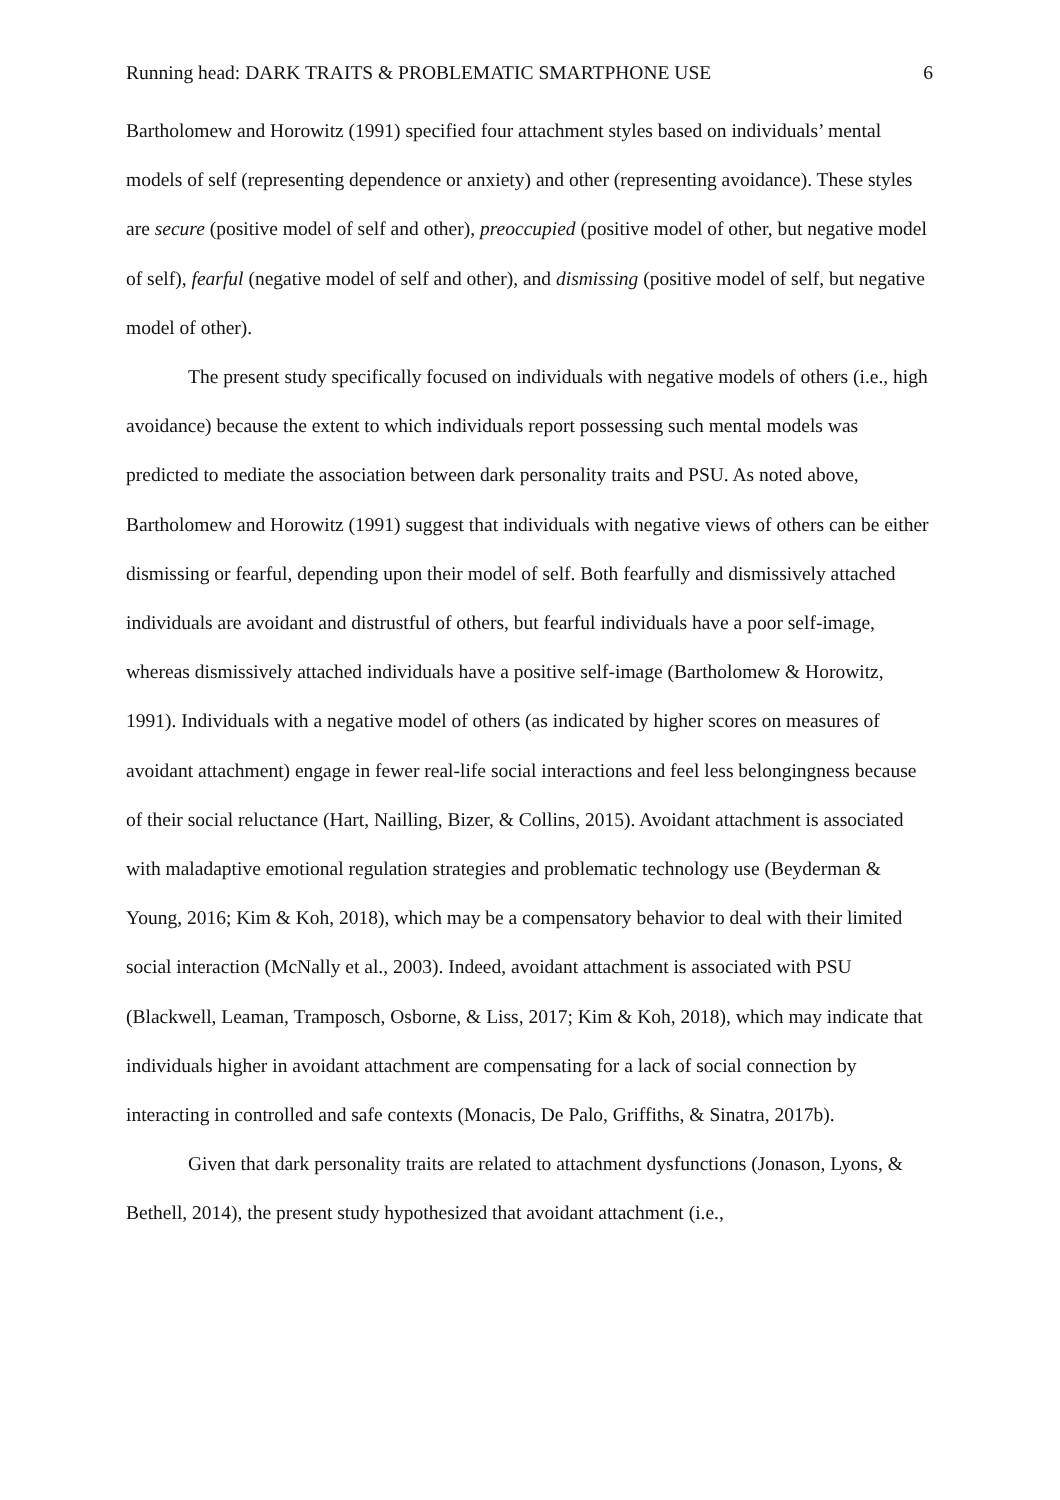Running head: DARK TRAITS & PROBLEMATIC SMARTPHONE USE 6
Bartholomew and Horowitz (1991) specified four attachment styles based on individuals’ mental models of self (representing dependence or anxiety) and other (representing avoidance). These styles are secure (positive model of self and other), preoccupied (positive model of other, but negative model of self), fearful (negative model of self and other), and dismissing (positive model of self, but negative model of other).
The present study specifically focused on individuals with negative models of others (i.e., high avoidance) because the extent to which individuals report possessing such mental models was predicted to mediate the association between dark personality traits and PSU. As noted above, Bartholomew and Horowitz (1991) suggest that individuals with negative views of others can be either dismissing or fearful, depending upon their model of self. Both fearfully and dismissively attached individuals are avoidant and distrustful of others, but fearful individuals have a poor self-image, whereas dismissively attached individuals have a positive self-image (Bartholomew & Horowitz, 1991). Individuals with a negative model of others (as indicated by higher scores on measures of avoidant attachment) engage in fewer real-life social interactions and feel less belongingness because of their social reluctance (Hart, Nailling, Bizer, & Collins, 2015). Avoidant attachment is associated with maladaptive emotional regulation strategies and problematic technology use (Beyderman & Young, 2016; Kim & Koh, 2018), which may be a compensatory behavior to deal with their limited social interaction (McNally et al., 2003). Indeed, avoidant attachment is associated with PSU (Blackwell, Leaman, Tramposch, Osborne, & Liss, 2017; Kim & Koh, 2018), which may indicate that individuals higher in avoidant attachment are compensating for a lack of social connection by interacting in controlled and safe contexts (Monacis, De Palo, Griffiths, & Sinatra, 2017b).
Given that dark personality traits are related to attachment dysfunctions (Jonason, Lyons, & Bethell, 2014), the present study hypothesized that avoidant attachment (i.e.,